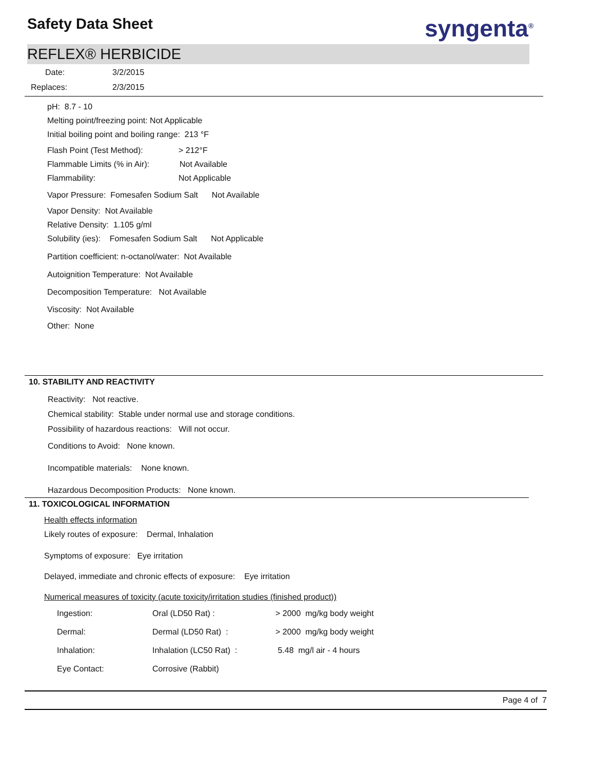Safety Data Sheet syngenta<sup>®</sup>
REFLEX® HERBICIDE
Date: 3/2/2015
Replaces: 2/3/2015
pH: 8.7 - 10
Melting point/freezing point: Not Applicable
Initial boiling point and boiling range: 213 °F
Flash Point (Test Method): > 212°F
Flammable Limits (% in Air): Not Available
Flammability: Not Applicable
Vapor Pressure: Fomesafen Sodium Salt Not Available
Vapor Density: Not Available
Relative Density: 1.105 g/ml
Solubility (ies): Fomesafen Sodium Salt Not Applicable
Partition coefficient: n-octanol/water: Not Available
Autoignition Temperature: Not Available
Decomposition Temperature: Not Available
Viscosity: Not Available
Other: None
10. STABILITY AND REACTIVITY
Reactivity: Not reactive.
Chemical stability: Stable under normal use and storage conditions.
Possibility of hazardous reactions: Will not occur.
Conditions to Avoid: None known.
Incompatible materials: None known.
Hazardous Decomposition Products: None known.
11. TOXICOLOGICAL INFORMATION
Health effects information
Likely routes of exposure: Dermal, Inhalation
Symptoms of exposure: Eye irritation
Delayed, immediate and chronic effects of exposure: Eye irritation
Numerical measures of toxicity (acute toxicity/irritation studies (finished product))
| Ingestion: | Oral (LD50 Rat) : | > 2000 mg/kg body weight |
| Dermal: | Dermal (LD50 Rat) : | > 2000 mg/kg body weight |
| Inhalation: | Inhalation (LC50 Rat) : | 5.48 mg/l air - 4 hours |
| Eye Contact: | Corrosive (Rabbit) | |
Page 4 of 7